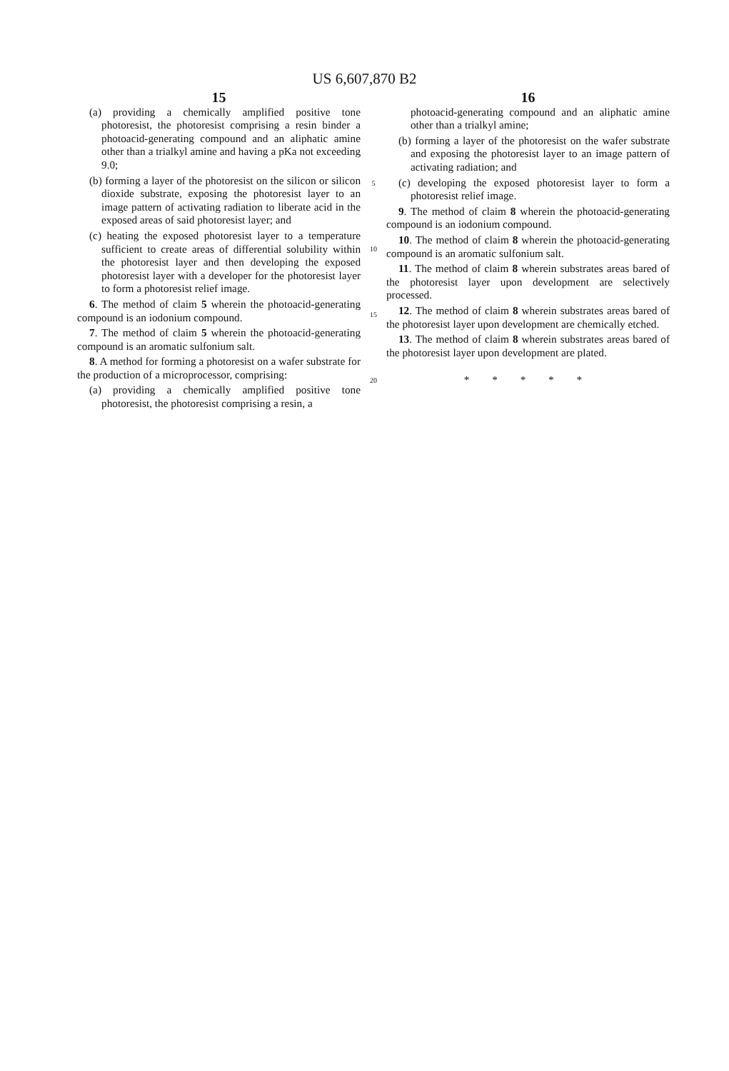US 6,607,870 B2
15
(a) providing a chemically amplified positive tone photoresist, the photoresist comprising a resin binder a photoacid-generating compound and an aliphatic amine other than a trialkyl amine and having a pKa not exceeding 9.0;
(b) forming a layer of the photoresist on the silicon or silicon dioxide substrate, exposing the photoresist layer to an image pattern of activating radiation to liberate acid in the exposed areas of said photoresist layer; and
(c) heating the exposed photoresist layer to a temperature sufficient to create areas of differential solubility within the photoresist layer and then developing the exposed photoresist layer with a developer for the photoresist layer to form a photoresist relief image.
6. The method of claim 5 wherein the photoacid-generating compound is an iodonium compound.
7. The method of claim 5 wherein the photoacid-generating compound is an aromatic sulfonium salt.
8. A method for forming a photoresist on a wafer substrate for the production of a microprocessor, comprising:
(a) providing a chemically amplified positive tone photoresist, the photoresist comprising a resin, a
5
10
15
20
16
photoacid-generating compound and an aliphatic amine other than a trialkyl amine;
(b) forming a layer of the photoresist on the wafer substrate and exposing the photoresist layer to an image pattern of activating radiation; and
(c) developing the exposed photoresist layer to form a photoresist relief image.
9. The method of claim 8 wherein the photoacid-generating compound is an iodonium compound.
10. The method of claim 8 wherein the photoacid-generating compound is an aromatic sulfonium salt.
11. The method of claim 8 wherein substrates areas bared of the photoresist layer upon development are selectively processed.
12. The method of claim 8 wherein substrates areas bared of the photoresist layer upon development are chemically etched.
13. The method of claim 8 wherein substrates areas bared of the photoresist layer upon development are plated.
* * * * *